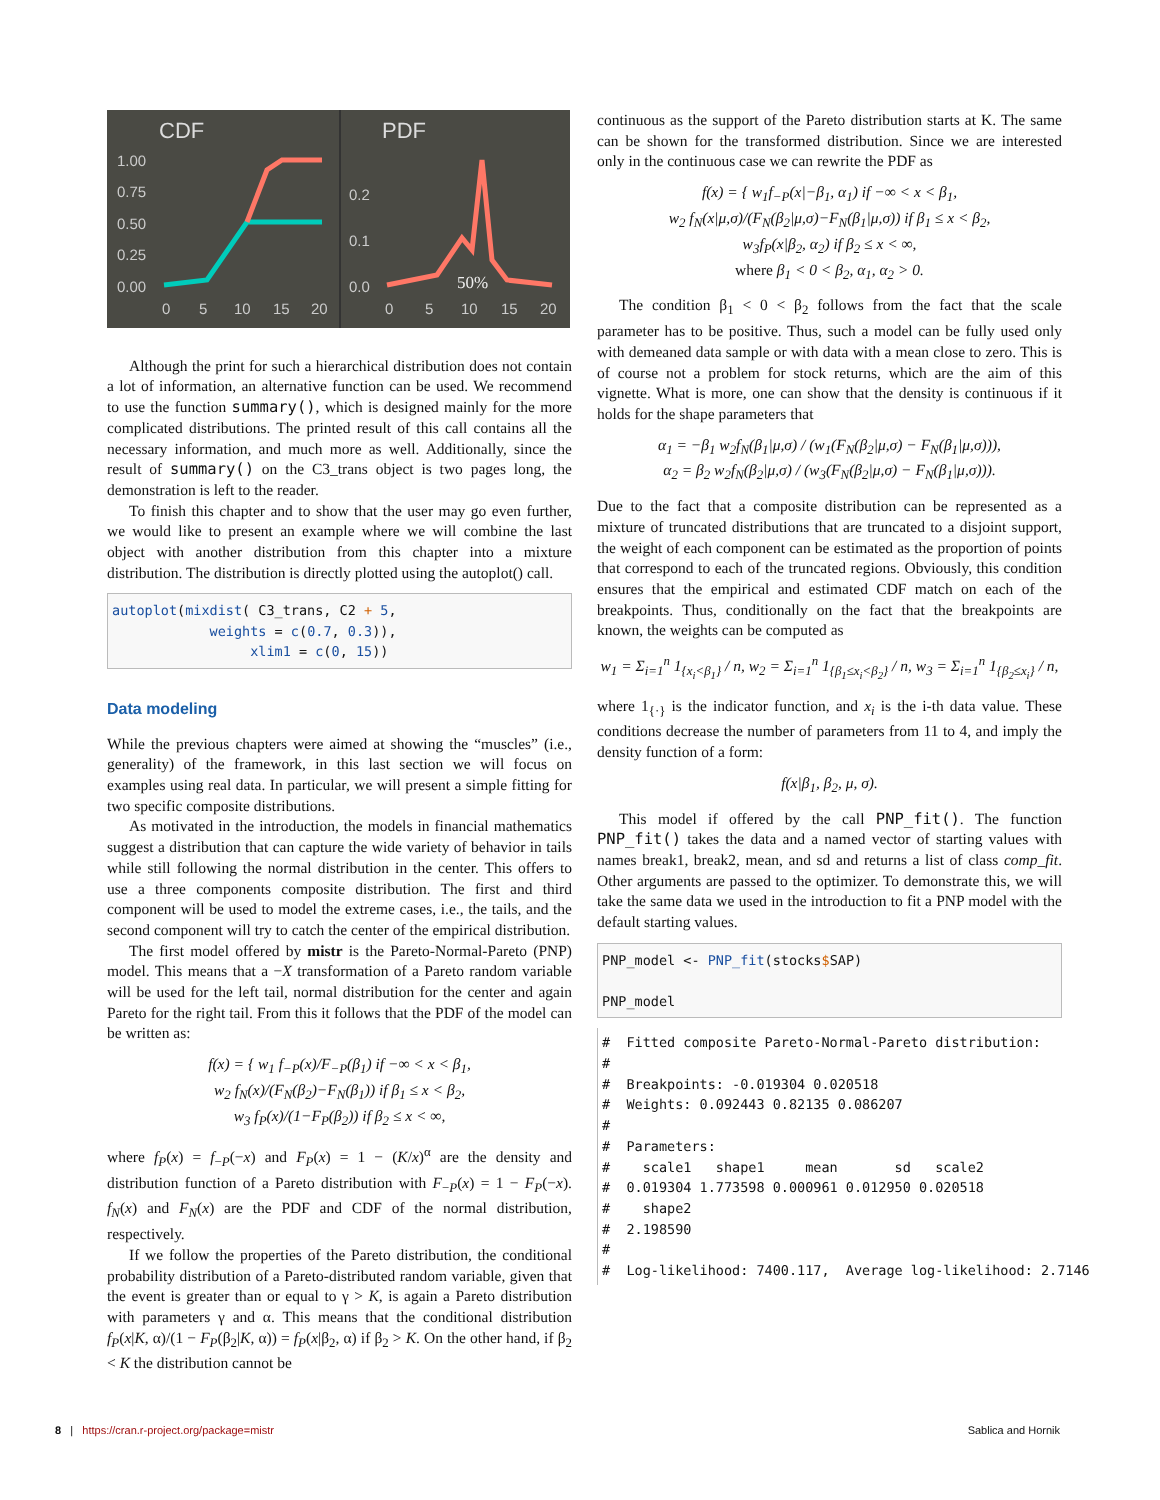CDF
PDF
1.00
0.75
0.50
0.25
0.00
0
5
10
15
20
0.2
0.1
0.0
0
5
10
15
20
50%
Although the print for such a hierarchical distribution does not contain a lot of information, an alternative function can be used. We recommend to use the function summary(), which is designed mainly for the more complicated distributions. The printed result of this call contains all the necessary information, and much more as well. Additionally, since the result of summary() on the C3_trans object is two pages long, the demonstration is left to the reader.
To finish this chapter and to show that the user may go even further, we would like to present an example where we will combine the last object with another distribution from this chapter into a mixture distribution. The distribution is directly plotted using the autoplot() call.
autoplot(mixdist( C3_trans, C2 + 5, weights = c(0.7, 0.3)), xlim1 = c(0, 15))
Data modeling
While the previous chapters were aimed at showing the “muscles” (i.e., generality) of the framework, in this last section we will focus on examples using real data. In particular, we will present a simple fitting for two specific composite distributions.
As motivated in the introduction, the models in financial mathematics suggest a distribution that can capture the wide variety of behavior in tails while still following the normal distribution in the center. This offers to use a three components composite distribution. The first and third component will be used to model the extreme cases, i.e., the tails, and the second component will try to catch the center of the empirical distribution.
The first model offered by mistr is the Pareto-Normal-Pareto (PNP) model. This means that a −X transformation of a Pareto random variable will be used for the left tail, normal distribution for the center and again Pareto for the right tail. From this it follows that the PDF of the model can be written as:
f(x) = { w<sub>1</sub> f<sub>−P</sub>(x)/F<sub>−P</sub>(β<sub>1</sub>) if −∞ < x < β<sub>1</sub>,
w<sub>2</sub> f<sub>N</sub>(x)/(F<sub>N</sub>(β<sub>2</sub>)−F<sub>N</sub>(β<sub>1</sub>)) if β<sub>1</sub> ≤ x < β<sub>2</sub>,
w<sub>3</sub> f<sub>P</sub>(x)/(1−F<sub>P</sub>(β<sub>2</sub>)) if β<sub>2</sub> ≤ x < ∞,
where f<sub>P</sub>(x) = f<sub>−P</sub>(−x) and F<sub>P</sub>(x) = 1 − (K/x)<sup>α</sup> are the density and distribution function of a Pareto distribution with F<sub>−P</sub>(x) = 1 − F<sub>P</sub>(−x). f<sub>N</sub>(x) and F<sub>N</sub>(x) are the PDF and CDF of the normal distribution, respectively.
If we follow the properties of the Pareto distribution, the conditional probability distribution of a Pareto-distributed random variable, given that the event is greater than or equal to γ > K, is again a Pareto distribution with parameters γ and α. This means that the conditional distribution f<sub>P</sub>(x|K, α)/(1 − F<sub>P</sub>(β<sub>2</sub>|K, α)) = f<sub>P</sub>(x|β<sub>2</sub>, α) if β<sub>2</sub> > K. On the other hand, if β<sub>2</sub> < K the distribution cannot be
continuous as the support of the Pareto distribution starts at K. The same can be shown for the transformed distribution. Since we are interested only in the continuous case we can rewrite the PDF as
f(x) = { w<sub>1</sub>f<sub>−P</sub>(x|−β<sub>1</sub>, α<sub>1</sub>) if −∞ < x < β<sub>1</sub>,
w<sub>2</sub> f<sub>N</sub>(x|μ,σ)/(F<sub>N</sub>(β<sub>2</sub>|μ,σ)−F<sub>N</sub>(β<sub>1</sub>|μ,σ)) if β<sub>1</sub> ≤ x < β<sub>2</sub>,
w<sub>3</sub>f<sub>P</sub>(x|β<sub>2</sub>, α<sub>2</sub>) if β<sub>2</sub> ≤ x < ∞,
where β<sub>1</sub> < 0 < β<sub>2</sub>, α<sub>1</sub>, α<sub>2</sub> > 0.
The condition β<sub>1</sub> < 0 < β<sub>2</sub> follows from the fact that the scale parameter has to be positive. Thus, such a model can be fully used only with demeaned data sample or with data with a mean close to zero. This is of course not a problem for stock returns, which are the aim of this vignette. What is more, one can show that the density is continuous if it holds for the shape parameters that
α<sub>1</sub> = −β<sub>1</sub> w<sub>2</sub>f<sub>N</sub>(β<sub>1</sub>|μ,σ) / (w<sub>1</sub>(F<sub>N</sub>(β<sub>2</sub>|μ,σ) − F<sub>N</sub>(β<sub>1</sub>|μ,σ))),
α<sub>2</sub> = β<sub>2</sub> w<sub>2</sub>f<sub>N</sub>(β<sub>2</sub>|μ,σ) / (w<sub>3</sub>(F<sub>N</sub>(β<sub>2</sub>|μ,σ) − F<sub>N</sub>(β<sub>1</sub>|μ,σ))).
Due to the fact that a composite distribution can be represented as a mixture of truncated distributions that are truncated to a disjoint support, the weight of each component can be estimated as the proportion of points that correspond to each of the truncated regions. Obviously, this condition ensures that the empirical and estimated CDF match on each of the breakpoints. Thus, conditionally on the fact that the breakpoints are known, the weights can be computed as
w<sub>1</sub> = Σ<sub>i=1</sub><sup>n</sup> 1<sub>{x<sub>i</sub><β<sub>1</sub>}</sub> / n, w<sub>2</sub> = Σ<sub>i=1</sub><sup>n</sup> 1<sub>{β<sub>1</sub>≤x<sub>i</sub><β<sub>2</sub>}</sub> / n, w<sub>3</sub> = Σ<sub>i=1</sub><sup>n</sup> 1<sub>{β<sub>2</sub>≤x<sub>i</sub>}</sub> / n,
where 1<sub>{·}</sub> is the indicator function, and x<sub>i</sub> is the i-th data value. These conditions decrease the number of parameters from 11 to 4, and imply the density function of a form:
f(x|β<sub>1</sub>, β<sub>2</sub>, μ, σ).
This model if offered by the call PNP_fit(). The function PNP_fit() takes the data and a named vector of starting values with names break1, break2, mean, and sd and returns a list of class comp_fit. Other arguments are passed to the optimizer. To demonstrate this, we will take the same data we used in the introduction to fit a PNP model with the default starting values.
PNP_model <- PNP_fit(stocks$SAP) PNP_model
# Fitted composite Pareto-Normal-Pareto distribution: # # Breakpoints: -0.019304 0.020518 # Weights: 0.092443 0.82135 0.086207 # # Parameters: # scale1 shape1 mean sd scale2 # 0.019304 1.773598 0.000961 0.012950 0.020518 # shape2 # 2.198590 # # Log-likelihood: 7400.117, Average log-likelihood: 2.7146
8 | https://cran.r-project.org/package=mistr
Sablica and Hornik